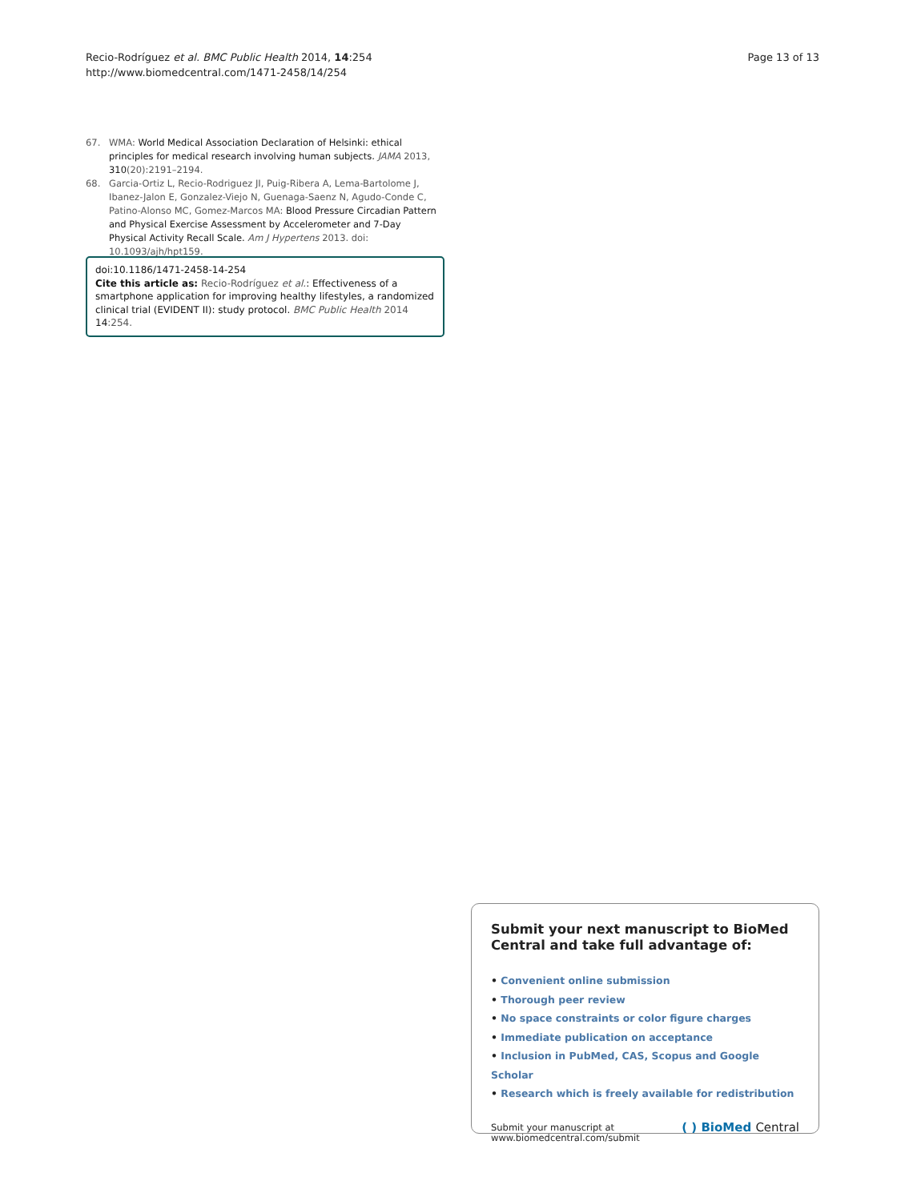Recio-Rodríguez et al. BMC Public Health 2014, 14:254
http://www.biomedcentral.com/1471-2458/14/254
Page 13 of 13
67. WMA: World Medical Association Declaration of Helsinki: ethical principles for medical research involving human subjects. JAMA 2013, 310(20):2191–2194.
68. Garcia-Ortiz L, Recio-Rodriguez JI, Puig-Ribera A, Lema-Bartolome J, Ibanez-Jalon E, Gonzalez-Viejo N, Guenaga-Saenz N, Agudo-Conde C, Patino-Alonso MC, Gomez-Marcos MA: Blood Pressure Circadian Pattern and Physical Exercise Assessment by Accelerometer and 7-Day Physical Activity Recall Scale. Am J Hypertens 2013. doi: 10.1093/ajh/hpt159.
doi:10.1186/1471-2458-14-254
Cite this article as: Recio-Rodríguez et al.: Effectiveness of a smartphone application for improving healthy lifestyles, a randomized clinical trial (EVIDENT II): study protocol. BMC Public Health 2014 14:254.
Submit your next manuscript to BioMed Central and take full advantage of:
• Convenient online submission
• Thorough peer review
• No space constraints or color figure charges
• Immediate publication on acceptance
• Inclusion in PubMed, CAS, Scopus and Google Scholar
• Research which is freely available for redistribution
Submit your manuscript at
www.biomedcentral.com/submit
( ) BioMed Central